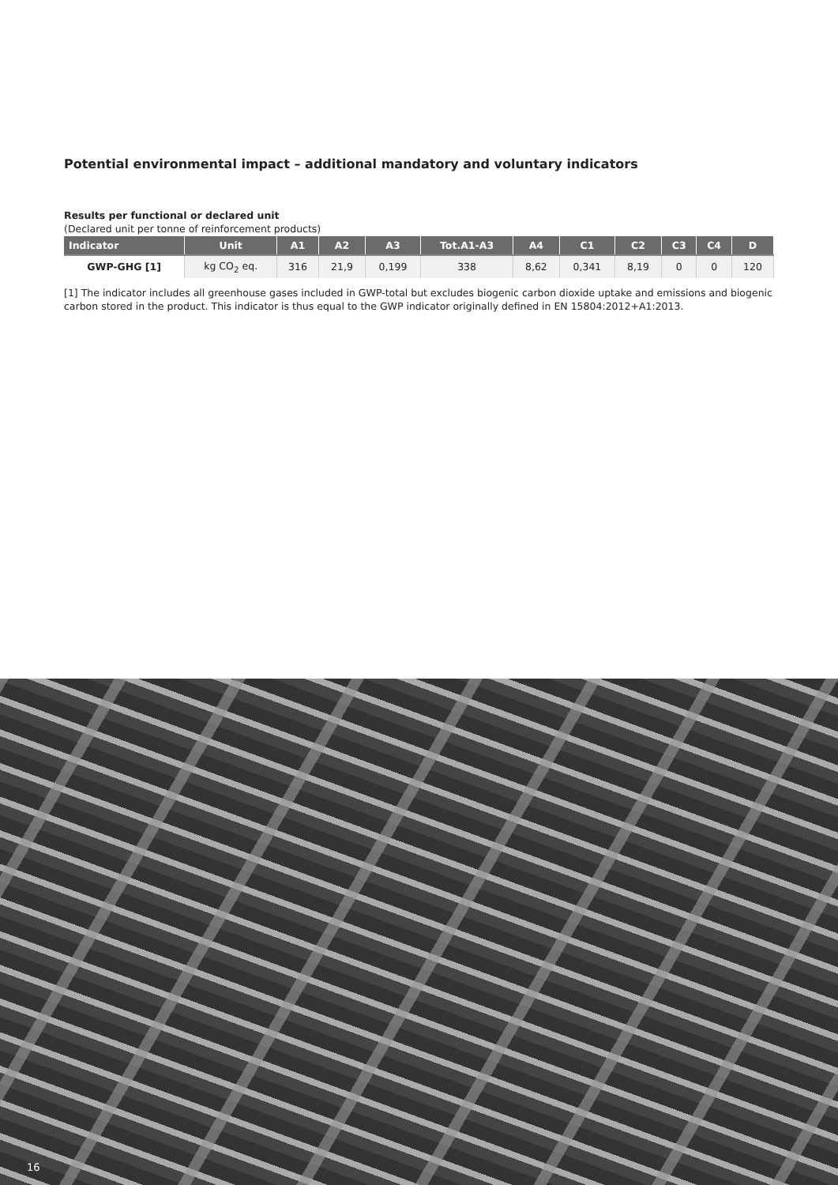Potential environmental impact – additional mandatory and voluntary indicators
Results per functional or declared unit
(Declared unit per tonne of reinforcement products)
| Indicator | Unit | A1 | A2 | A3 | Tot.A1-A3 | A4 | C1 | C2 | C3 | C4 | D |
| --- | --- | --- | --- | --- | --- | --- | --- | --- | --- | --- | --- |
| GWP-GHG [1] | kg CO<sub>2</sub> eq. | 316 | 21,9 | 0,199 | 338 | 8,62 | 0,341 | 8,19 | 0 | 0 | 120 |
[1] The indicator includes all greenhouse gases included in GWP-total but excludes biogenic carbon dioxide uptake and emissions and biogenic carbon stored in the product. This indicator is thus equal to the GWP indicator originally defined in EN 15804:2012+A1:2013.
16